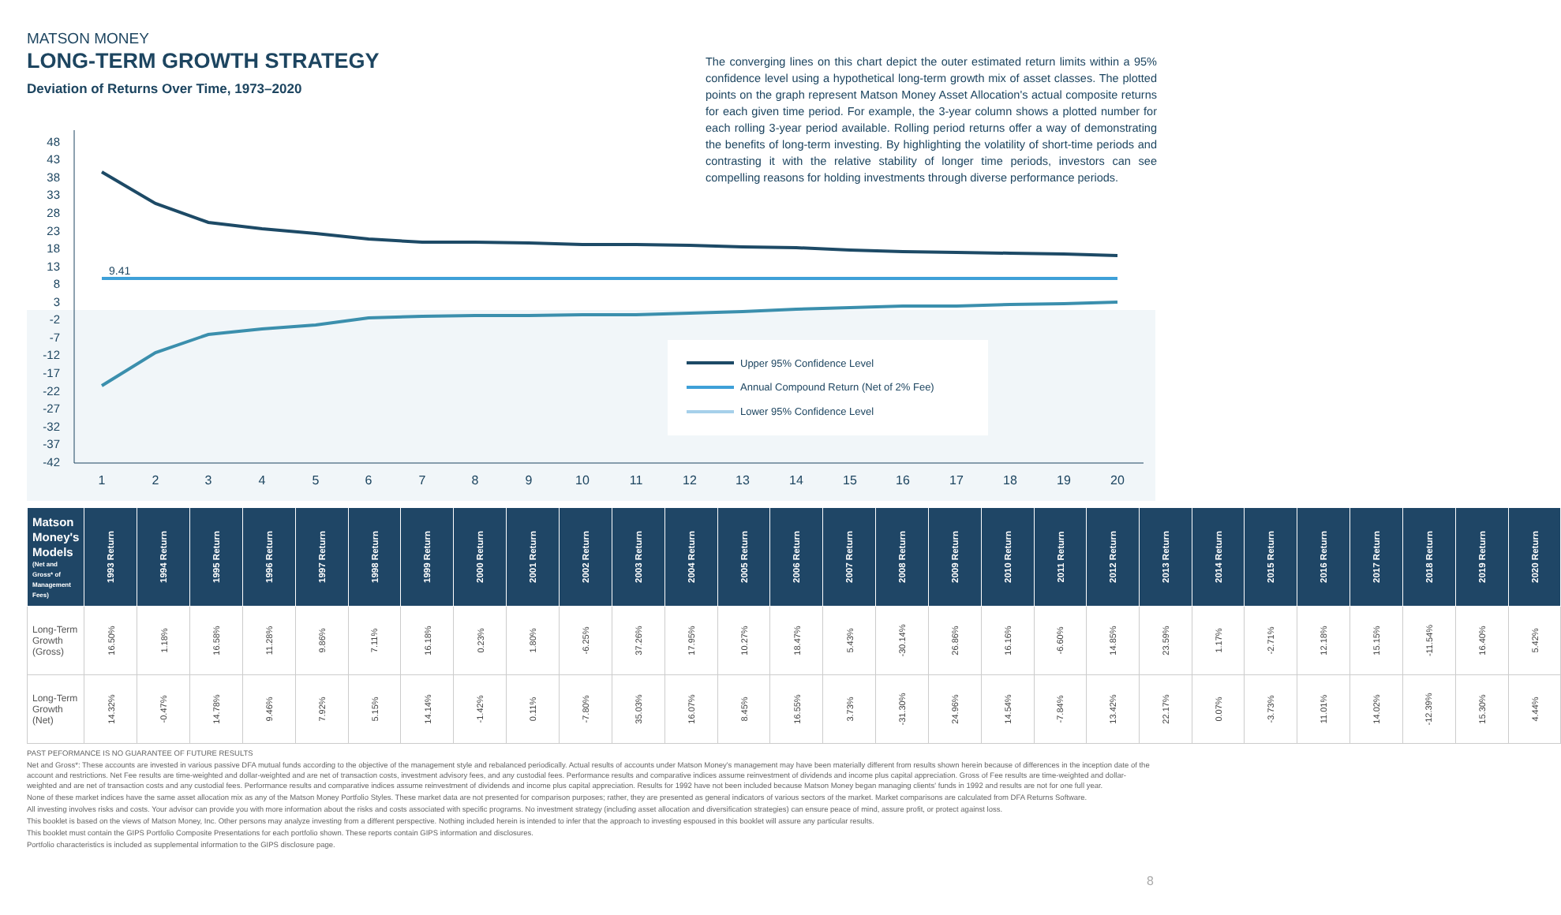MATSON MONEY
LONG-TERM GROWTH STRATEGY
Deviation of Returns Over Time, 1973–2020
The converging lines on this chart depict the outer estimated return limits within a 95% confidence level using a hypothetical long-term growth mix of asset classes. The plotted points on the graph represent Matson Money Asset Allocation's actual composite returns for each given time period. For example, the 3-year column shows a plotted number for each rolling 3-year period available. Rolling period returns offer a way of demonstrating the benefits of long-term investing. By highlighting the volatility of short-time periods and contrasting it with the relative stability of longer time periods, investors can see compelling reasons for holding investments through diverse performance periods.
48
43
38
33
28
23
18
13
8
3
-2
-7
-12
-17
-22
-27
-32
-37
-42
1
2
3
4
5
6
7
8
9
10
11
12
13
14
15
16
17
18
19
20
9.41
Upper 95% Confidence Level
Annual Compound Return (Net of 2% Fee)
Lower 95% Confidence Level
| Matson Money's Models (Net and Gross* of Management Fees) | 1993 Return | 1994 Return | 1995 Return | 1996 Return | 1997 Return | 1998 Return | 1999 Return | 2000 Return | 2001 Return | 2002 Return | 2003 Return | 2004 Return | 2005 Return | 2006 Return | 2007 Return | 2008 Return | 2009 Return | 2010 Return | 2011 Return | 2012 Return | 2013 Return | 2014 Return | 2015 Return | 2016 Return | 2017 Return | 2018 Return | 2019 Return | 2020 Return |
| --- | --- | --- | --- | --- | --- | --- | --- | --- | --- | --- | --- | --- | --- | --- | --- | --- | --- | --- | --- | --- | --- | --- | --- | --- | --- | --- | --- | --- |
| Long-Term Growth (Gross) | 16.50% | 1.18% | 16.58% | 11.28% | 9.86% | 7.11% | 16.18% | 0.23% | 1.80% | -6.25% | 37.26% | 17.95% | 10.27% | 18.47% | 5.43% | -30.14% | 26.86% | 16.16% | -6.60% | 14.85% | 23.59% | 1.17% | -2.71% | 12.18% | 15.15% | -11.54% | 16.40% | 5.42% |
| Long-Term Growth (Net) | 14.32% | -0.47% | 14.78% | 9.46% | 7.92% | 5.15% | 14.14% | -1.42% | 0.11% | -7.80% | 35.03% | 16.07% | 8.45% | 16.55% | 3.73% | -31.30% | 24.96% | 14.54% | -7.84% | 13.42% | 22.17% | 0.07% | -3.73% | 11.01% | 14.02% | -12.39% | 15.30% | 4.44% |
PAST PEFORMANCE IS NO GUARANTEE OF FUTURE RESULTS
Net and Gross*: These accounts are invested in various passive DFA mutual funds according to the objective of the management style and rebalanced periodically. Actual results of accounts under Matson Money's management may have been materially different from results shown herein because of differences in the inception date of the account and restrictions. Net Fee results are time-weighted and dollar-weighted and are net of transaction costs, investment advisory fees, and any custodial fees. Performance results and comparative indices assume reinvestment of dividends and income plus capital appreciation. Gross of Fee results are time-weighted and dollar-weighted and are net of transaction costs and any custodial fees. Performance results and comparative indices assume reinvestment of dividends and income plus capital appreciation. Results for 1992 have not been included because Matson Money began managing clients' funds in 1992 and results are not for one full year.
None of these market indices have the same asset allocation mix as any of the Matson Money Portfolio Styles. These market data are not presented for comparison purposes; rather, they are presented as general indicators of various sectors of the market. Market comparisons are calculated from DFA Returns Software.
All investing involves risks and costs. Your advisor can provide you with more information about the risks and costs associated with specific programs. No investment strategy (including asset allocation and diversification strategies) can ensure peace of mind, assure profit, or protect against loss.
This booklet is based on the views of Matson Money, Inc. Other persons may analyze investing from a different perspective. Nothing included herein is intended to infer that the approach to investing espoused in this booklet will assure any particular results.
This booklet must contain the GIPS Portfolio Composite Presentations for each portfolio shown. These reports contain GIPS information and disclosures.
Portfolio characteristics is included as supplemental information to the GIPS disclosure page.
8